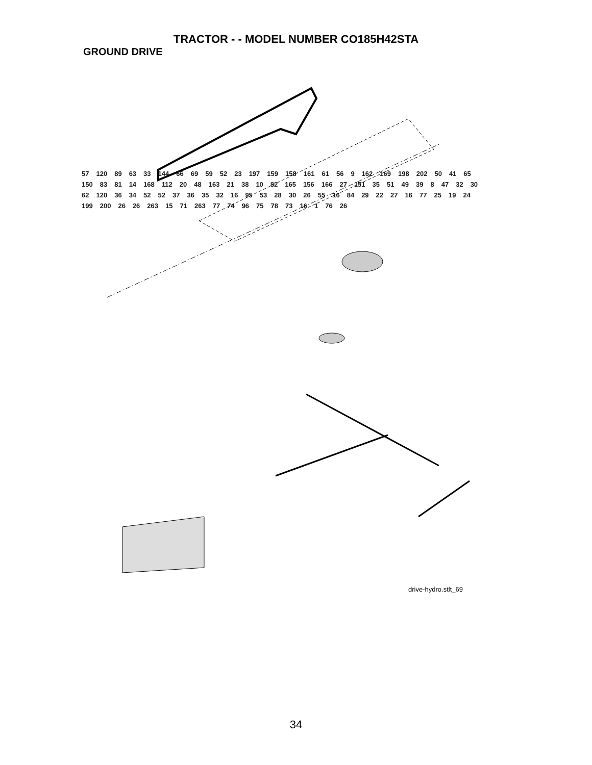TRACTOR - - MODEL NUMBER CO185H42STA
GROUND DRIVE
57 120 89 63 33 144 66 69 59 52 23 197 159 158 161 61 56 9 162 169 198 202 50 41 65 150 83 81 14 168 112 20 48 163 21 38 10 82 165 156 166 27 151 35 51 49 39 8 47 32 30 62 120 36 34 52 52 37 36 35 32 16 95 53 28 30 26 55 16 84 29 22 27 16 77 25 19 24 199 200 26 26 263 15 71 263 77 74 96 75 78 73 16 1 76 26
drive-hydro.stlt_69
34